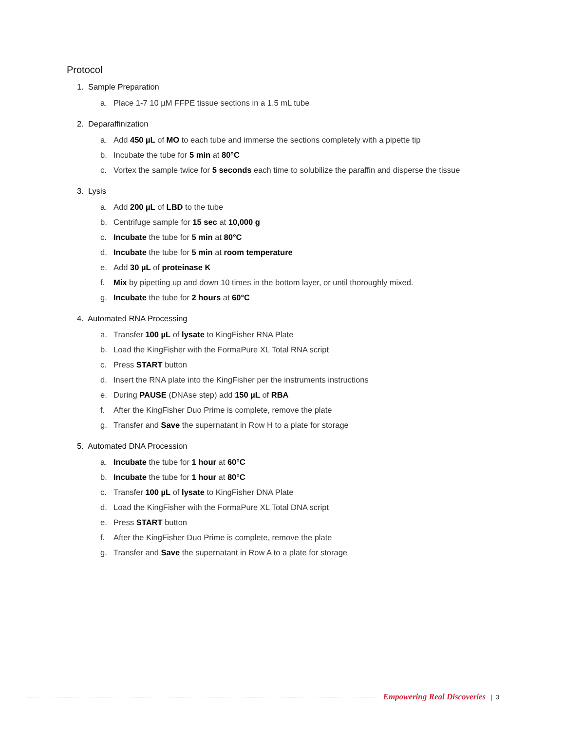Protocol
1. Sample Preparation
a. Place 1-7 10 µM FFPE tissue sections in a 1.5 mL tube
2. Deparaffinization
a. Add 450 µL of MO to each tube and immerse the sections completely with a pipette tip
b. Incubate the tube for 5 min at 80°C
c. Vortex the sample twice for 5 seconds each time to solubilize the paraffin and disperse the tissue
3. Lysis
a. Add 200 µL of LBD to the tube
b. Centrifuge sample for 15 sec at 10,000 g
c. Incubate the tube for 5 min at 80°C
d. Incubate the tube for 5 min at room temperature
e. Add 30 µL of proteinase K
f. Mix by pipetting up and down 10 times in the bottom layer, or until thoroughly mixed.
g. Incubate the tube for 2 hours at 60°C
4. Automated RNA Processing
a. Transfer 100 µL of lysate to KingFisher RNA Plate
b. Load the KingFisher with the FormaPure XL Total RNA script
c. Press START button
d. Insert the RNA plate into the KingFisher per the instruments instructions
e. During PAUSE (DNAse step) add 150 µL of RBA
f. After the KingFisher Duo Prime is complete, remove the plate
g. Transfer and Save the supernatant in Row H to a plate for storage
5. Automated DNA Procession
a. Incubate the tube for 1 hour at 60°C
b. Incubate the tube for 1 hour at 80°C
c. Transfer 100 µL of lysate to KingFisher DNA Plate
d. Load the KingFisher with the FormaPure XL Total DNA script
e. Press START button
f. After the KingFisher Duo Prime is complete, remove the plate
g. Transfer and Save the supernatant in Row A to a plate for storage
Empowering Real Discoveries | 3